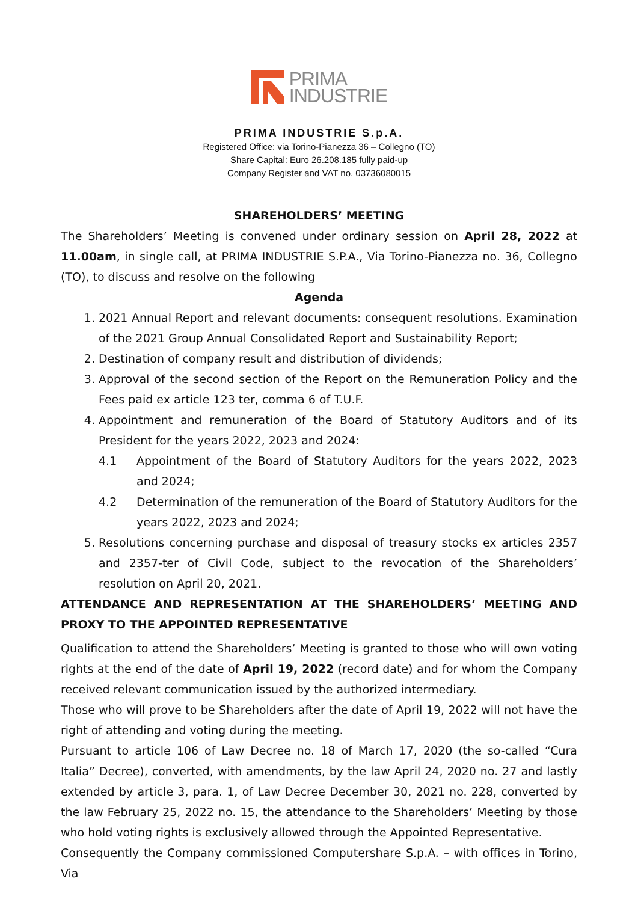PRIMA
INDUSTRIE
PRIMA INDUSTRIE S.p.A.
Registered Office: via Torino-Pianezza 36 – Collegno (TO)
Share Capital: Euro 26.208.185 fully paid-up
Company Register and VAT no. 03736080015
SHAREHOLDERS’ MEETING
The Shareholders’ Meeting is convened under ordinary session on April 28, 2022 at 11.00am, in single call, at PRIMA INDUSTRIE S.P.A., Via Torino-Pianezza no. 36, Collegno (TO), to discuss and resolve on the following
Agenda
1. 2021 Annual Report and relevant documents: consequent resolutions. Examination of the 2021 Group Annual Consolidated Report and Sustainability Report;
2. Destination of company result and distribution of dividends;
3. Approval of the second section of the Report on the Remuneration Policy and the Fees paid ex article 123 ter, comma 6 of T.U.F.
4. Appointment and remuneration of the Board of Statutory Auditors and of its President for the years 2022, 2023 and 2024:
4.1 Appointment of the Board of Statutory Auditors for the years 2022, 2023 and 2024;
4.2 Determination of the remuneration of the Board of Statutory Auditors for the years 2022, 2023 and 2024;
5. Resolutions concerning purchase and disposal of treasury stocks ex articles 2357 and 2357-ter of Civil Code, subject to the revocation of the Shareholders’ resolution on April 20, 2021.
ATTENDANCE AND REPRESENTATION AT THE SHAREHOLDERS’ MEETING AND PROXY TO THE APPOINTED REPRESENTATIVE
Qualification to attend the Shareholders’ Meeting is granted to those who will own voting rights at the end of the date of April 19, 2022 (record date) and for whom the Company received relevant communication issued by the authorized intermediary.
Those who will prove to be Shareholders after the date of April 19, 2022 will not have the right of attending and voting during the meeting.
Pursuant to article 106 of Law Decree no. 18 of March 17, 2020 (the so-called “Cura Italia” Decree), converted, with amendments, by the law April 24, 2020 no. 27 and lastly extended by article 3, para. 1, of Law Decree December 30, 2021 no. 228, converted by the law February 25, 2022 no. 15, the attendance to the Shareholders’ Meeting by those who hold voting rights is exclusively allowed through the Appointed Representative.
Consequently the Company commissioned Computershare S.p.A. – with offices in Torino, Via